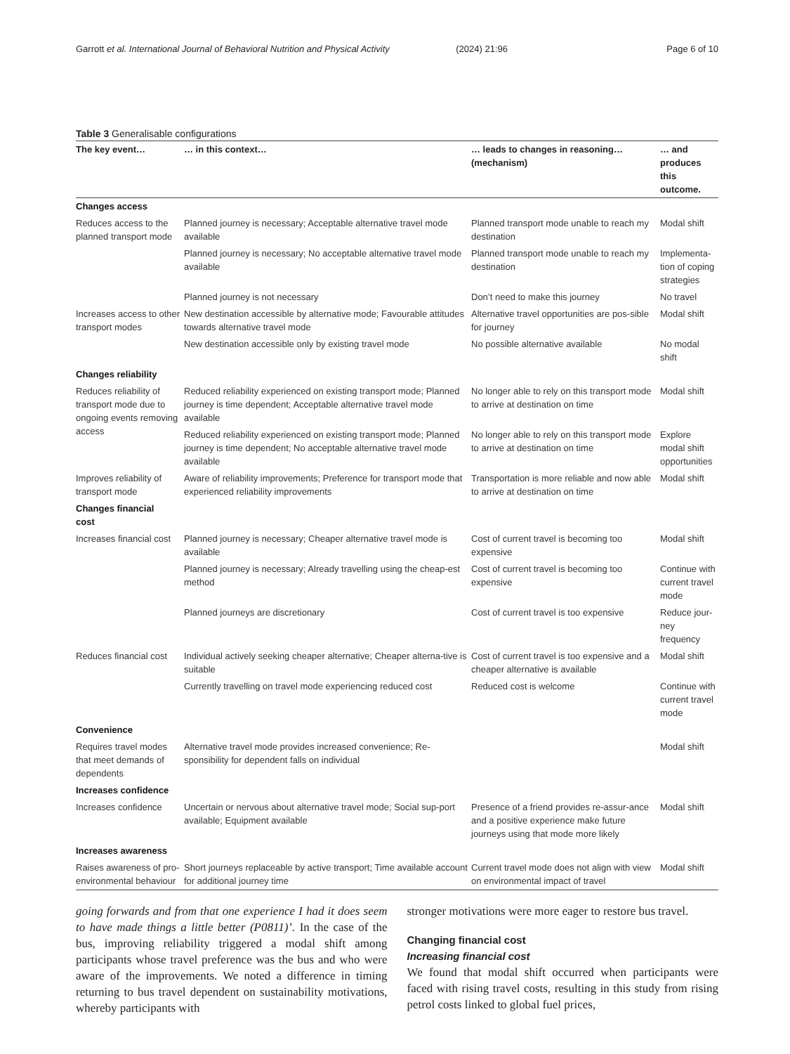Garrott et al. International Journal of Behavioral Nutrition and Physical Activity (2024) 21:96 Page 6 of 10
Table 3 Generalisable configurations
| The key event… | … in this context… | … leads to changes in reasoning… (mechanism) | … and produces this outcome. |
| --- | --- | --- | --- |
| Changes access | | | |
| Reduces access to the planned transport mode | Planned journey is necessary; Acceptable alternative travel mode available | Planned transport mode unable to reach my destination | Modal shift |
| | Planned journey is necessary; No acceptable alternative travel mode available | Planned transport mode unable to reach my destination | Implementa-tion of coping strategies |
| | Planned journey is not necessary | Don’t need to make this journey | No travel |
| Increases access to other transport modes | New destination accessible by alternative mode; Favourable attitudes towards alternative travel mode | Alternative travel opportunities are pos-sible for journey | Modal shift |
| | New destination accessible only by existing travel mode | No possible alternative available | No modal shift |
| Changes reliability | | | |
| Reduces reliability of transport mode due to ongoing events removing access | Reduced reliability experienced on existing transport mode; Planned journey is time dependent; Acceptable alternative travel mode available | No longer able to rely on this transport mode to arrive at destination on time | Modal shift |
| | Reduced reliability experienced on existing transport mode; Planned journey is time dependent; No acceptable alternative travel mode available | No longer able to rely on this transport mode to arrive at destination on time | Explore modal shift opportunities |
| Improves reliability of transport mode | Aware of reliability improvements; Preference for transport mode that experienced reliability improvements | Transportation is more reliable and now able to arrive at destination on time | Modal shift |
| Changes financial cost | | | |
| Increases financial cost | Planned journey is necessary; Cheaper alternative travel mode is available | Cost of current travel is becoming too expensive | Modal shift |
| | Planned journey is necessary; Already travelling using the cheap-est method | Cost of current travel is becoming too expensive | Continue with current travel mode |
| | Planned journeys are discretionary | Cost of current travel is too expensive | Reduce jour-ney frequency |
| Reduces financial cost | Individual actively seeking cheaper alternative; Cheaper alterna-tive is suitable | Cost of current travel is too expensive and a cheaper alternative is available | Modal shift |
| | Currently travelling on travel mode experiencing reduced cost | Reduced cost is welcome | Continue with current travel mode |
| Convenience | | | |
| Requires travel modes that meet demands of dependents | Alternative travel mode provides increased convenience; Re-sponsibility for dependent falls on individual | | Modal shift |
| Increases confidence | | | |
| Increases confidence | Uncertain or nervous about alternative travel mode; Social sup-port available; Equipment available | Presence of a friend provides re-assur-ance and a positive experience make future journeys using that mode more likely | Modal shift |
| Increases awareness | | | |
| Raises awareness of pro-environmental behaviour | Short journeys replaceable by active transport; Time available account for additional journey time | Current travel mode does not align with view on environmental impact of travel | Modal shift |
going forwards and from that one experience I had it does seem to have made things a little better (P0811)’. In the case of the bus, improving reliability triggered a modal shift among participants whose travel preference was the bus and who were aware of the improvements. We noted a difference in timing returning to bus travel dependent on sustainability motivations, whereby participants with
stronger motivations were more eager to restore bus travel.
Changing financial cost
Increasing financial cost
We found that modal shift occurred when participants were faced with rising travel costs, resulting in this study from rising petrol costs linked to global fuel prices,